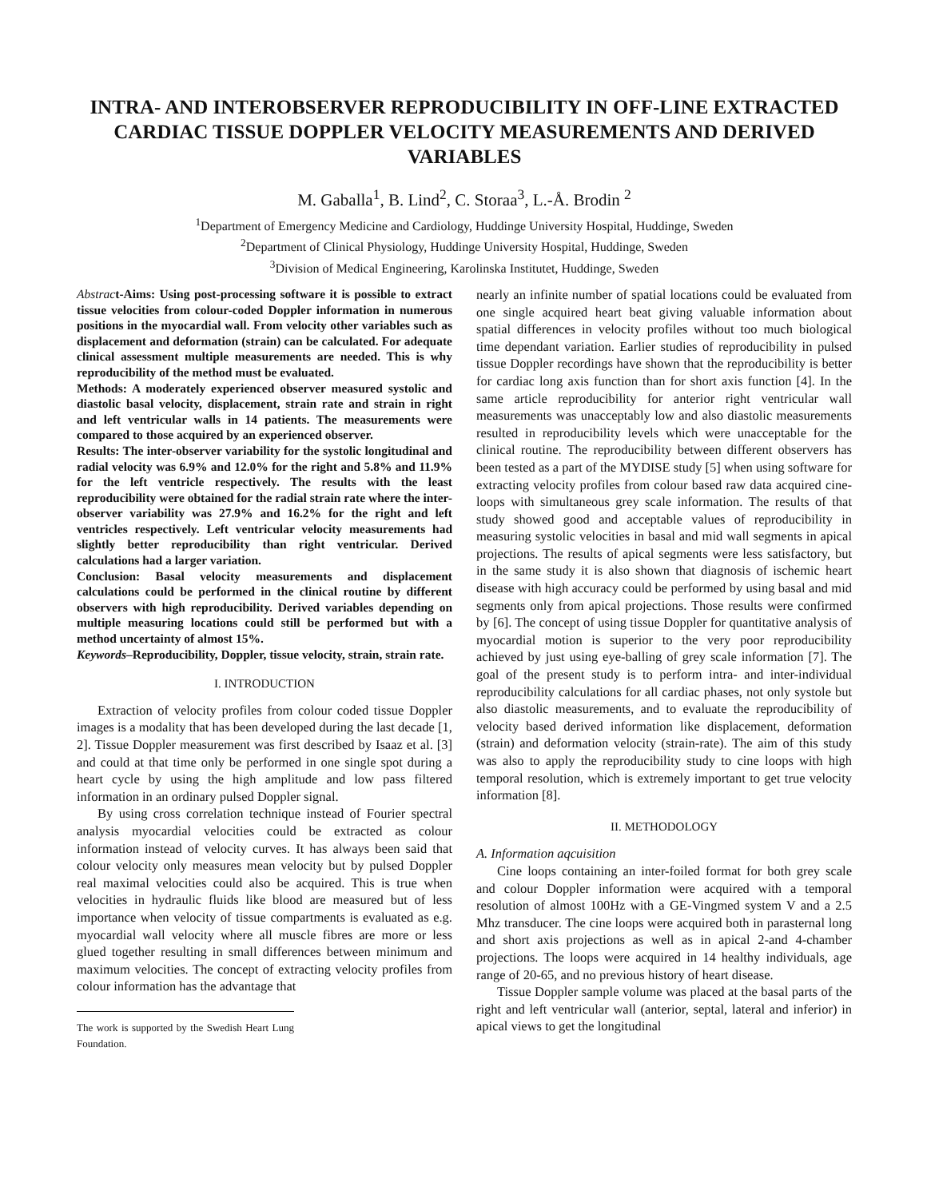INTRA- AND INTEROBSERVER REPRODUCIBILITY IN OFF-LINE EXTRACTED CARDIAC TISSUE DOPPLER VELOCITY MEASUREMENTS AND DERIVED VARIABLES
M. Gaballa<sup>1</sup>, B. Lind<sup>2</sup>, C. Storaa<sup>3</sup>, L.-Å. Brodin <sup>2</sup>
<sup>1</sup> Department of Emergency Medicine and Cardiology, Huddinge University Hospital, Huddinge, Sweden
<sup>2</sup> Department of Clinical Physiology, Huddinge University Hospital, Huddinge, Sweden
<sup>3</sup> Division of Medical Engineering, Karolinska Institutet, Huddinge, Sweden
Abstract-Aims: Using post-processing software it is possible to extract tissue velocities from colour-coded Doppler information in numerous positions in the myocardial wall. From velocity other variables such as displacement and deformation (strain) can be calculated. For adequate clinical assessment multiple measurements are needed. This is why reproducibility of the method must be evaluated.
Methods: A moderately experienced observer measured systolic and diastolic basal velocity, displacement, strain rate and strain in right and left ventricular walls in 14 patients. The measurements were compared to those acquired by an experienced observer.
Results: The inter-observer variability for the systolic longitudinal and radial velocity was 6.9% and 12.0% for the right and 5.8% and 11.9% for the left ventricle respectively. The results with the least reproducibility were obtained for the radial strain rate where the inter-observer variability was 27.9% and 16.2% for the right and left ventricles respectively. Left ventricular velocity measurements had slightly better reproducibility than right ventricular. Derived calculations had a larger variation.
Conclusion: Basal velocity measurements and displacement calculations could be performed in the clinical routine by different observers with high reproducibility. Derived variables depending on multiple measuring locations could still be performed but with a method uncertainty of almost 15%.
Keywords–Reproducibility, Doppler, tissue velocity, strain, strain rate.
I. INTRODUCTION
Extraction of velocity profiles from colour coded tissue Doppler images is a modality that has been developed during the last decade [1, 2]. Tissue Doppler measurement was first described by Isaaz et al. [3] and could at that time only be performed in one single spot during a heart cycle by using the high amplitude and low pass filtered information in an ordinary pulsed Doppler signal.
By using cross correlation technique instead of Fourier spectral analysis myocardial velocities could be extracted as colour information instead of velocity curves. It has always been said that colour velocity only measures mean velocity but by pulsed Doppler real maximal velocities could also be acquired. This is true when velocities in hydraulic fluids like blood are measured but of less importance when velocity of tissue compartments is evaluated as e.g. myocardial wall velocity where all muscle fibres are more or less glued together resulting in small differences between minimum and maximum velocities. The concept of extracting velocity profiles from colour information has the advantage that
The work is supported by the Swedish Heart Lung Foundation.
nearly an infinite number of spatial locations could be evaluated from one single acquired heart beat giving valuable information about spatial differences in velocity profiles without too much biological time dependant variation. Earlier studies of reproducibility in pulsed tissue Doppler recordings have shown that the reproducibility is better for cardiac long axis function than for short axis function [4]. In the same article reproducibility for anterior right ventricular wall measurements was unacceptably low and also diastolic measurements resulted in reproducibility levels which were unacceptable for the clinical routine. The reproducibility between different observers has been tested as a part of the MYDISE study [5] when using software for extracting velocity profiles from colour based raw data acquired cine-loops with simultaneous grey scale information. The results of that study showed good and acceptable values of reproducibility in measuring systolic velocities in basal and mid wall segments in apical projections. The results of apical segments were less satisfactory, but in the same study it is also shown that diagnosis of ischemic heart disease with high accuracy could be performed by using basal and mid segments only from apical projections. Those results were confirmed by [6]. The concept of using tissue Doppler for quantitative analysis of myocardial motion is superior to the very poor reproducibility achieved by just using eye-balling of grey scale information [7]. The goal of the present study is to perform intra- and inter-individual reproducibility calculations for all cardiac phases, not only systole but also diastolic measurements, and to evaluate the reproducibility of velocity based derived information like displacement, deformation (strain) and deformation velocity (strain-rate). The aim of this study was also to apply the reproducibility study to cine loops with high temporal resolution, which is extremely important to get true velocity information [8].
II. METHODOLOGY
A. Information aqcuisition
Cine loops containing an inter-foiled format for both grey scale and colour Doppler information were acquired with a temporal resolution of almost 100Hz with a GE-Vingmed system V and a 2.5 Mhz transducer. The cine loops were acquired both in parasternal long and short axis projections as well as in apical 2-and 4-chamber projections. The loops were acquired in 14 healthy individuals, age range of 20-65, and no previous history of heart disease.
Tissue Doppler sample volume was placed at the basal parts of the right and left ventricular wall (anterior, septal, lateral and inferior) in apical views to get the longitudinal